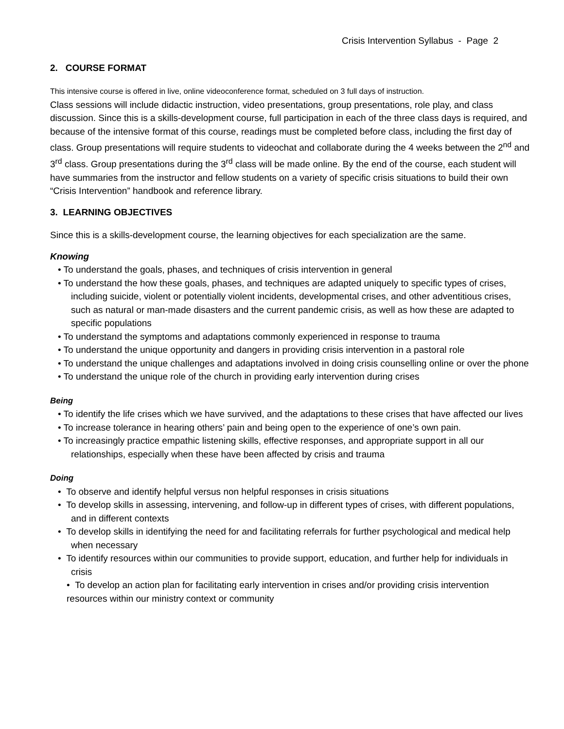Crisis Intervention Syllabus - Page 2
2. COURSE FORMAT
This intensive course is offered in live, online videoconference format, scheduled on 3 full days of instruction.
Class sessions will include didactic instruction, video presentations, group presentations, role play, and class discussion. Since this is a skills-development course, full participation in each of the three class days is required, and because of the intensive format of this course, readings must be completed before class, including the first day of class. Group presentations will require students to videochat and collaborate during the 4 weeks between the 2<sup>nd</sup> and 3<sup>rd</sup> class. Group presentations during the 3<sup>rd</sup> class will be made online. By the end of the course, each student will have summaries from the instructor and fellow students on a variety of specific crisis situations to build their own “Crisis Intervention” handbook and reference library.
3. LEARNING OBJECTIVES
Since this is a skills-development course, the learning objectives for each specialization are the same.
Knowing
• To understand the goals, phases, and techniques of crisis intervention in general
• To understand the how these goals, phases, and techniques are adapted uniquely to specific types of crises, including suicide, violent or potentially violent incidents, developmental crises, and other adventitious crises, such as natural or man-made disasters and the current pandemic crisis, as well as how these are adapted to specific populations
• To understand the symptoms and adaptations commonly experienced in response to trauma
• To understand the unique opportunity and dangers in providing crisis intervention in a pastoral role
• To understand the unique challenges and adaptations involved in doing crisis counselling online or over the phone
• To understand the unique role of the church in providing early intervention during crises
Being
• To identify the life crises which we have survived, and the adaptations to these crises that have affected our lives
• To increase tolerance in hearing others’ pain and being open to the experience of one’s own pain.
• To increasingly practice empathic listening skills, effective responses, and appropriate support in all our relationships, especially when these have been affected by crisis and trauma
Doing
• To observe and identify helpful versus non helpful responses in crisis situations
• To develop skills in assessing, intervening, and follow-up in different types of crises, with different populations, and in different contexts
• To develop skills in identifying the need for and facilitating referrals for further psychological and medical help when necessary
• To identify resources within our communities to provide support, education, and further help for individuals in crisis
• To develop an action plan for facilitating early intervention in crises and/or providing crisis intervention resources within our ministry context or community